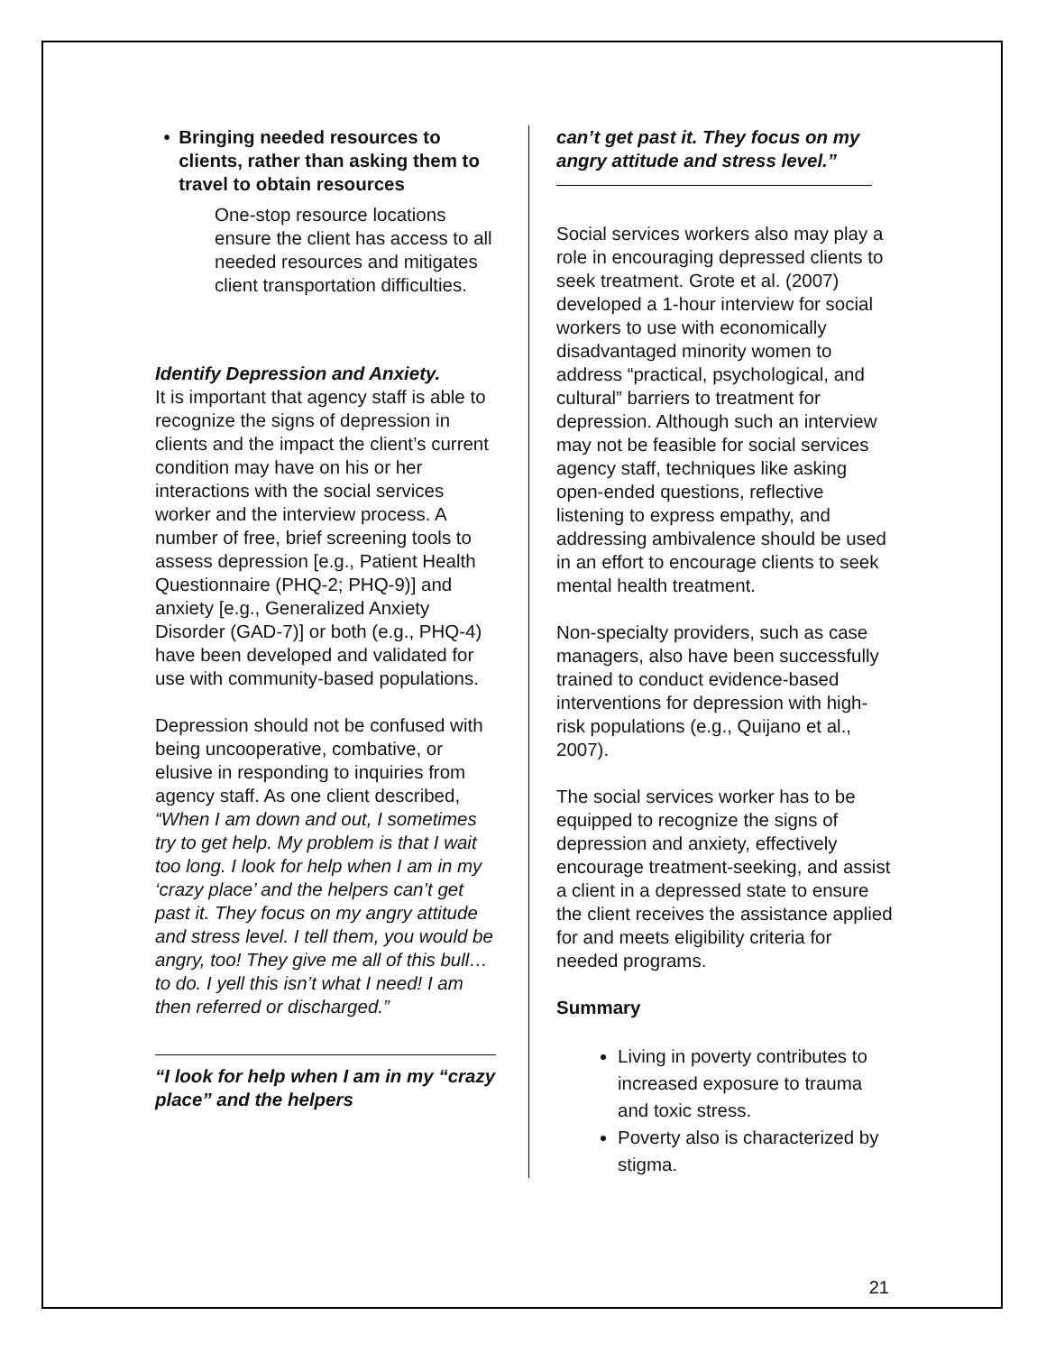• Bringing needed resources to clients, rather than asking them to travel to obtain resources
One-stop resource locations ensure the client has access to all needed resources and mitigates client transportation difficulties.
Identify Depression and Anxiety.
It is important that agency staff is able to recognize the signs of depression in clients and the impact the client’s current condition may have on his or her interactions with the social services worker and the interview process. A number of free, brief screening tools to assess depression [e.g., Patient Health Questionnaire (PHQ-2; PHQ-9)] and anxiety [e.g., Generalized Anxiety Disorder (GAD-7)] or both (e.g., PHQ-4) have been developed and validated for use with community-based populations.
Depression should not be confused with being uncooperative, combative, or elusive in responding to inquiries from agency staff. As one client described, “When I am down and out, I sometimes try to get help. My problem is that I wait too long. I look for help when I am in my ‘crazy place’ and the helpers can’t get past it. They focus on my angry attitude and stress level. I tell them, you would be angry, too! They give me all of this bull…to do. I yell this isn’t what I need! I am then referred or discharged.”
“I look for help when I am in my “crazy place” and the helpers
can’t get past it. They focus on my angry attitude and stress level.”
Social services workers also may play a role in encouraging depressed clients to seek treatment. Grote et al. (2007) developed a 1-hour interview for social workers to use with economically disadvantaged minority women to address “practical, psychological, and cultural” barriers to treatment for depression. Although such an interview may not be feasible for social services agency staff, techniques like asking open-ended questions, reflective listening to express empathy, and addressing ambivalence should be used in an effort to encourage clients to seek mental health treatment.
Non-specialty providers, such as case managers, also have been successfully trained to conduct evidence-based interventions for depression with high-risk populations (e.g., Quijano et al., 2007).
The social services worker has to be equipped to recognize the signs of depression and anxiety, effectively encourage treatment-seeking, and assist a client in a depressed state to ensure the client receives the assistance applied for and meets eligibility criteria for needed programs.
Summary
Living in poverty contributes to increased exposure to trauma and toxic stress.
Poverty also is characterized by stigma.
21